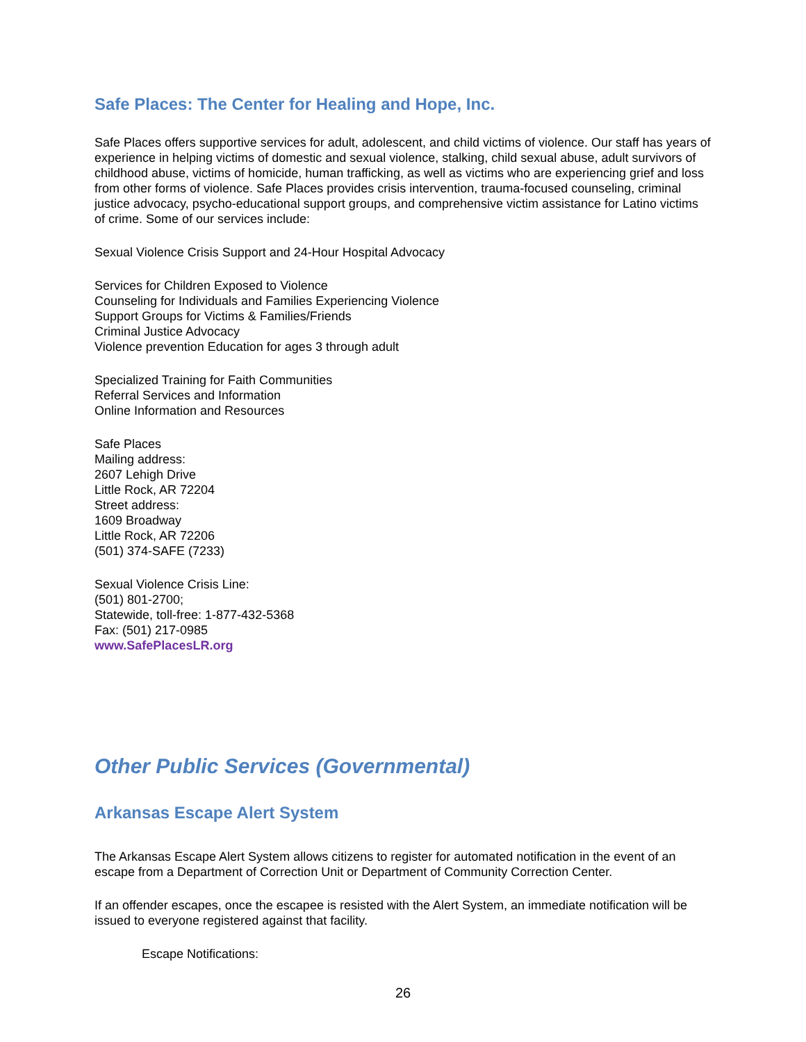Safe Places: The Center for Healing and Hope, Inc.
Safe Places offers supportive services for adult, adolescent, and child victims of violence. Our staff has years of experience in helping victims of domestic and sexual violence, stalking, child sexual abuse, adult survivors of childhood abuse, victims of homicide, human trafficking, as well as victims who are experiencing grief and loss from other forms of violence. Safe Places provides crisis intervention, trauma-focused counseling, criminal justice advocacy, psycho-educational support groups, and comprehensive victim assistance for Latino victims of crime. Some of our services include:
Sexual Violence Crisis Support and 24-Hour Hospital Advocacy
Services for Children Exposed to Violence
Counseling for Individuals and Families Experiencing Violence
Support Groups for Victims & Families/Friends
Criminal Justice Advocacy
Violence prevention Education for ages 3 through adult
Specialized Training for Faith Communities
Referral Services and Information
Online Information and Resources
Safe Places
Mailing address:
2607 Lehigh Drive
Little Rock, AR 72204
Street address:
1609 Broadway
Little Rock, AR 72206
(501) 374-SAFE (7233)
Sexual Violence Crisis Line:
(501) 801-2700;
Statewide, toll-free: 1-877-432-5368
Fax: (501) 217-0985
www.SafePlacesLR.org
Other Public Services (Governmental)
Arkansas Escape Alert System
The Arkansas Escape Alert System allows citizens to register for automated notification in the event of an escape from a Department of Correction Unit or Department of Community Correction Center.
If an offender escapes, once the escapee is resisted with the Alert System, an immediate notification will be issued to everyone registered against that facility.
Escape Notifications:
26